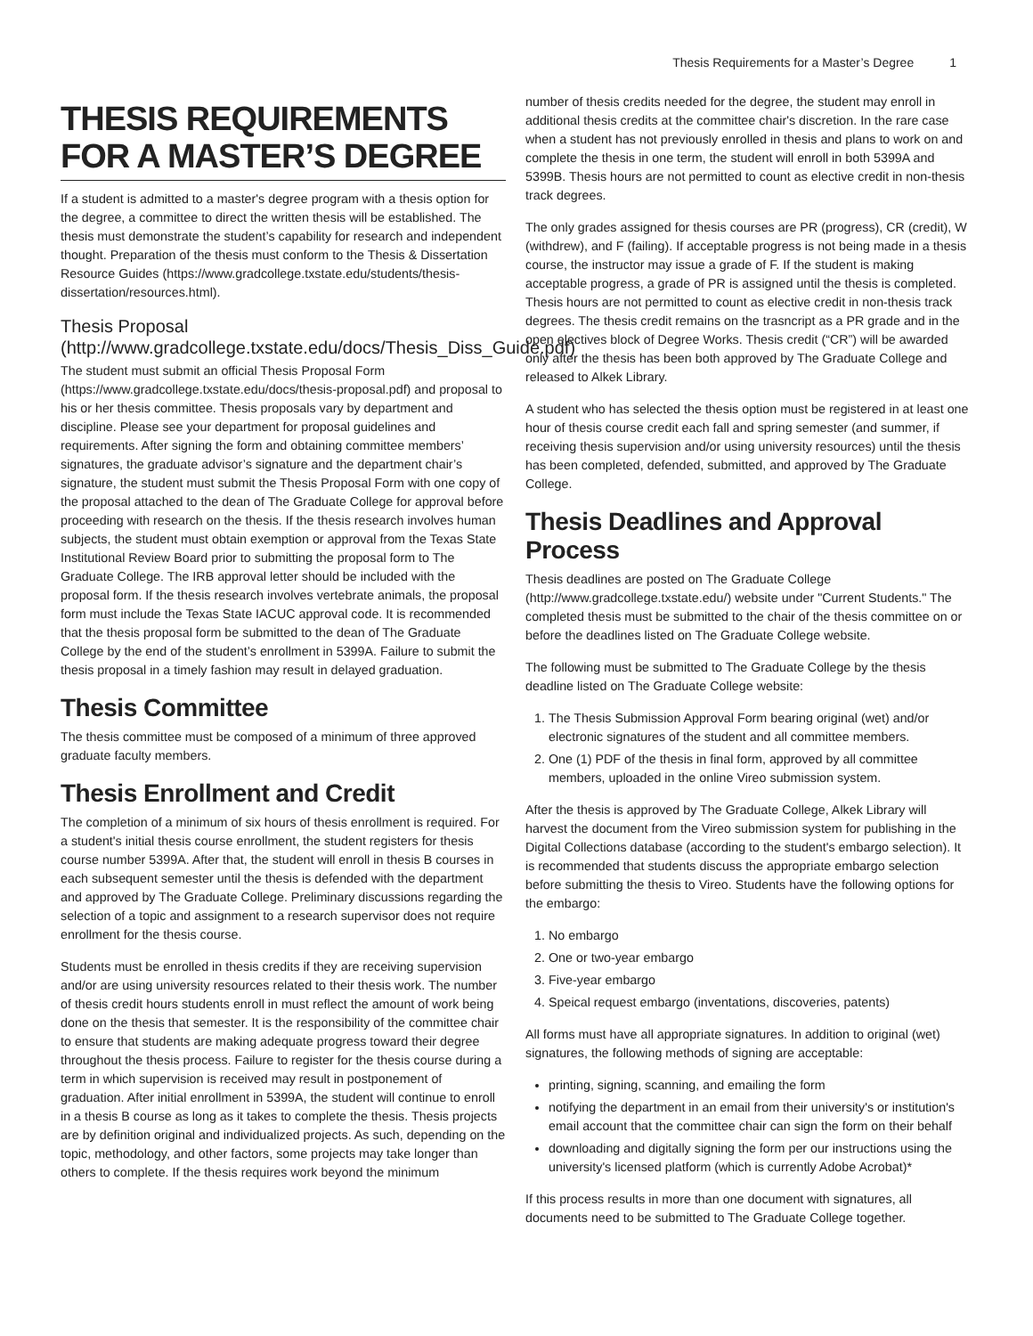Thesis Requirements for a Master’s Degree 1
THESIS REQUIREMENTS FOR A MASTER’S DEGREE
If a student is admitted to a master's degree program with a thesis option for the degree, a committee to direct the written thesis will be established. The thesis must demonstrate the student’s capability for research and independent thought. Preparation of the thesis must conform to the Thesis & Dissertation Resource Guides (https://www.gradcollege.txstate.edu/students/thesis-dissertation/resources.html).
Thesis Proposal (http://www.gradcollege.txstate.edu/docs/Thesis_Diss_Guide.pdf)
The student must submit an official Thesis Proposal Form (https://www.gradcollege.txstate.edu/docs/thesis-proposal.pdf) and proposal to his or her thesis committee. Thesis proposals vary by department and discipline. Please see your department for proposal guidelines and requirements. After signing the form and obtaining committee members’ signatures, the graduate advisor’s signature and the department chair’s signature, the student must submit the Thesis Proposal Form with one copy of the proposal attached to the dean of The Graduate College for approval before proceeding with research on the thesis. If the thesis research involves human subjects, the student must obtain exemption or approval from the Texas State Institutional Review Board prior to submitting the proposal form to The Graduate College. The IRB approval letter should be included with the proposal form. If the thesis research involves vertebrate animals, the proposal form must include the Texas State IACUC approval code. It is recommended that the thesis proposal form be submitted to the dean of The Graduate College by the end of the student’s enrollment in 5399A. Failure to submit the thesis proposal in a timely fashion may result in delayed graduation.
Thesis Committee
The thesis committee must be composed of a minimum of three approved graduate faculty members.
Thesis Enrollment and Credit
The completion of a minimum of six hours of thesis enrollment is required. For a student's initial thesis course enrollment, the student registers for thesis course number 5399A. After that, the student will enroll in thesis B courses in each subsequent semester until the thesis is defended with the department and approved by The Graduate College. Preliminary discussions regarding the selection of a topic and assignment to a research supervisor does not require enrollment for the thesis course.
Students must be enrolled in thesis credits if they are receiving supervision and/or are using university resources related to their thesis work. The number of thesis credit hours students enroll in must reflect the amount of work being done on the thesis that semester. It is the responsibility of the committee chair to ensure that students are making adequate progress toward their degree throughout the thesis process. Failure to register for the thesis course during a term in which supervision is received may result in postponement of graduation. After initial enrollment in 5399A, the student will continue to enroll in a thesis B course as long as it takes to complete the thesis. Thesis projects are by definition original and individualized projects. As such, depending on the topic, methodology, and other factors, some projects may take longer than others to complete. If the thesis requires work beyond the minimum
number of thesis credits needed for the degree, the student may enroll in additional thesis credits at the committee chair's discretion. In the rare case when a student has not previously enrolled in thesis and plans to work on and complete the thesis in one term, the student will enroll in both 5399A and 5399B. Thesis hours are not permitted to count as elective credit in non-thesis track degrees.
The only grades assigned for thesis courses are PR (progress), CR (credit), W (withdrew), and F (failing). If acceptable progress is not being made in a thesis course, the instructor may issue a grade of F. If the student is making acceptable progress, a grade of PR is assigned until the thesis is completed. Thesis hours are not permitted to count as elective credit in non-thesis track degrees. The thesis credit remains on the trasncript as a PR grade and in the open electives block of Degree Works. Thesis credit (“CR”) will be awarded only after the thesis has been both approved by The Graduate College and released to Alkek Library.
A student who has selected the thesis option must be registered in at least one hour of thesis course credit each fall and spring semester (and summer, if receiving thesis supervision and/or using university resources) until the thesis has been completed, defended, submitted, and approved by The Graduate College.
Thesis Deadlines and Approval Process
Thesis deadlines are posted on The Graduate College (http://www.gradcollege.txstate.edu/) website under "Current Students." The completed thesis must be submitted to the chair of the thesis committee on or before the deadlines listed on The Graduate College website.
The following must be submitted to The Graduate College by the thesis deadline listed on The Graduate College website:
1. The Thesis Submission Approval Form bearing original (wet) and/or electronic signatures of the student and all committee members.
2. One (1) PDF of the thesis in final form, approved by all committee members, uploaded in the online Vireo submission system.
After the thesis is approved by The Graduate College, Alkek Library will harvest the document from the Vireo submission system for publishing in the Digital Collections database (according to the student's embargo selection). It is recommended that students discuss the appropriate embargo selection before submitting the thesis to Vireo. Students have the following options for the embargo:
1. No embargo
2. One or two-year embargo
3. Five-year embargo
4. Speical request embargo (inventations, discoveries, patents)
All forms must have all appropriate signatures. In addition to original (wet) signatures, the following methods of signing are acceptable:
printing, signing, scanning, and emailing the form
notifying the department in an email from their university's or institution's email account that the committee chair can sign the form on their behalf
downloading and digitally signing the form per our instructions using the university's licensed platform (which is currently Adobe Acrobat)*
If this process results in more than one document with signatures, all documents need to be submitted to The Graduate College together.